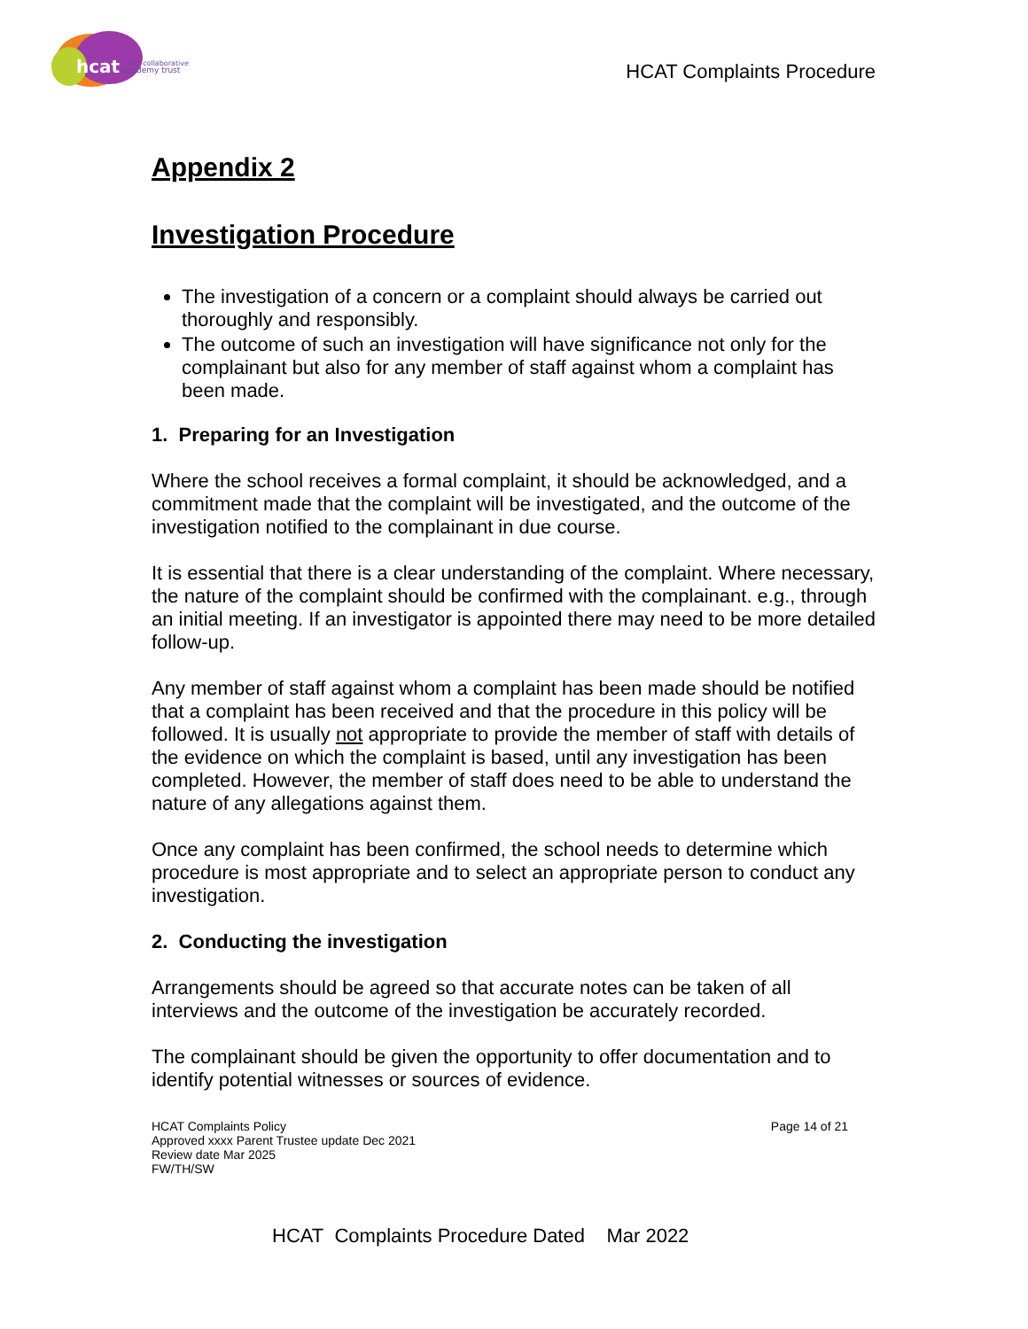hcat
hull collaborative
academy trust
HCAT Complaints Procedure
Appendix 2
Investigation Procedure
The investigation of a concern or a complaint should always be carried out thoroughly and responsibly.
The outcome of such an investigation will have significance not only for the complainant but also for any member of staff against whom a complaint has been made.
1. Preparing for an Investigation
Where the school receives a formal complaint, it should be acknowledged, and a commitment made that the complaint will be investigated, and the outcome of the investigation notified to the complainant in due course.
It is essential that there is a clear understanding of the complaint. Where necessary, the nature of the complaint should be confirmed with the complainant. e.g., through an initial meeting. If an investigator is appointed there may need to be more detailed follow-up.
Any member of staff against whom a complaint has been made should be notified that a complaint has been received and that the procedure in this policy will be followed. It is usually not appropriate to provide the member of staff with details of the evidence on which the complaint is based, until any investigation has been completed. However, the member of staff does need to be able to understand the nature of any allegations against them.
Once any complaint has been confirmed, the school needs to determine which procedure is most appropriate and to select an appropriate person to conduct any investigation.
2. Conducting the investigation
Arrangements should be agreed so that accurate notes can be taken of all interviews and the outcome of the investigation be accurately recorded.
The complainant should be given the opportunity to offer documentation and to identify potential witnesses or sources of evidence.
HCAT Complaints Policy
Approved xxxx Parent Trustee update Dec 2021
Review date Mar 2025
FW/TH/SW
Page 14 of 21
HCAT Complaints Procedure Dated Mar 2022